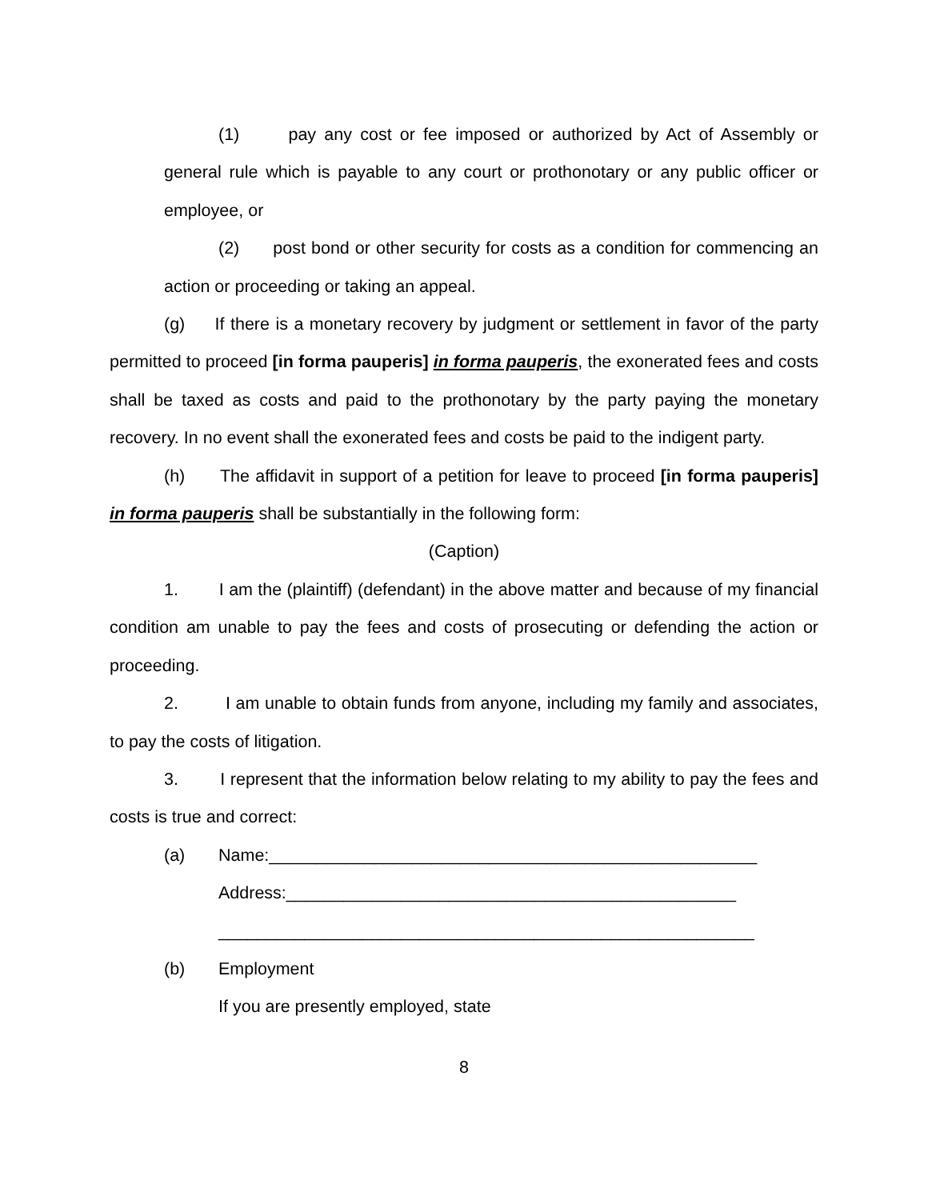(1) pay any cost or fee imposed or authorized by Act of Assembly or general rule which is payable to any court or prothonotary or any public officer or employee, or
(2) post bond or other security for costs as a condition for commencing an action or proceeding or taking an appeal.
(g) If there is a monetary recovery by judgment or settlement in favor of the party permitted to proceed [in forma pauperis] in forma pauperis, the exonerated fees and costs shall be taxed as costs and paid to the prothonotary by the party paying the monetary recovery. In no event shall the exonerated fees and costs be paid to the indigent party.
(h) The affidavit in support of a petition for leave to proceed [in forma pauperis] in forma pauperis shall be substantially in the following form:
(Caption)
1. I am the (plaintiff) (defendant) in the above matter and because of my financial condition am unable to pay the fees and costs of prosecuting or defending the action or proceeding.
2. I am unable to obtain funds from anyone, including my family and associates, to pay the costs of litigation.
3. I represent that the information below relating to my ability to pay the fees and costs is true and correct:
(a) Name:___________________________________________________
Address:_______________________________________________
________________________________________________________
(b) Employment
If you are presently employed, state
8